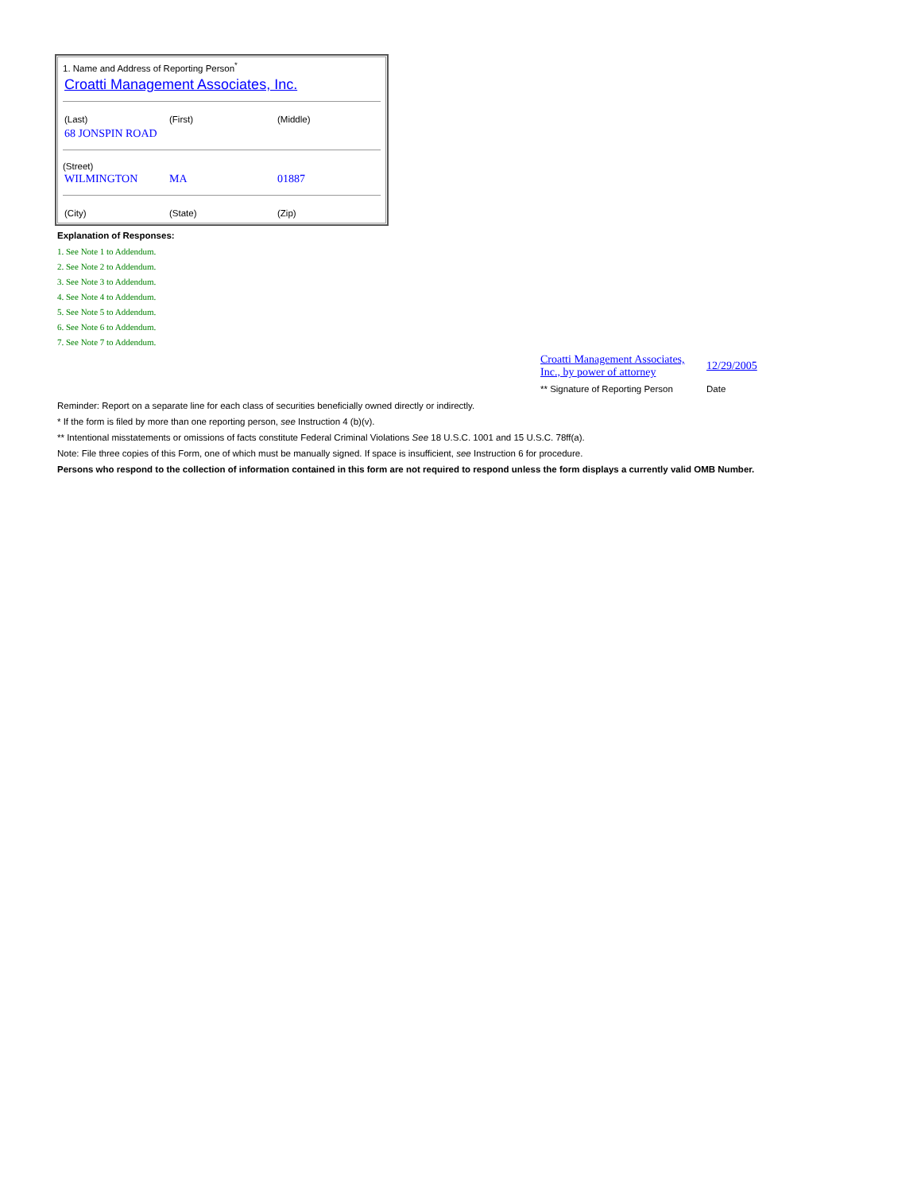1. Name and Address of Reporting Person<sup>*</sup>
Croatti Management Associates, Inc.
| (Last) | (First) | (Middle) |
| 68 JONSPIN ROAD | | |
(Street)
| WILMINGTON | MA | 01887 |
| (City) | (State) | (Zip) |
Explanation of Responses:
1. See Note 1 to Addendum.
2. See Note 2 to Addendum.
3. See Note 3 to Addendum.
4. See Note 4 to Addendum.
5. See Note 5 to Addendum.
6. See Note 6 to Addendum.
7. See Note 7 to Addendum.
| Croatti Management Associates, Inc., by power of attorney | 12/29/2005 |
| ** Signature of Reporting Person | Date |
Reminder: Report on a separate line for each class of securities beneficially owned directly or indirectly.
* If the form is filed by more than one reporting person, see Instruction 4 (b)(v).
** Intentional misstatements or omissions of facts constitute Federal Criminal Violations See 18 U.S.C. 1001 and 15 U.S.C. 78ff(a).
Note: File three copies of this Form, one of which must be manually signed. If space is insufficient, see Instruction 6 for procedure.
Persons who respond to the collection of information contained in this form are not required to respond unless the form displays a currently valid OMB Number.